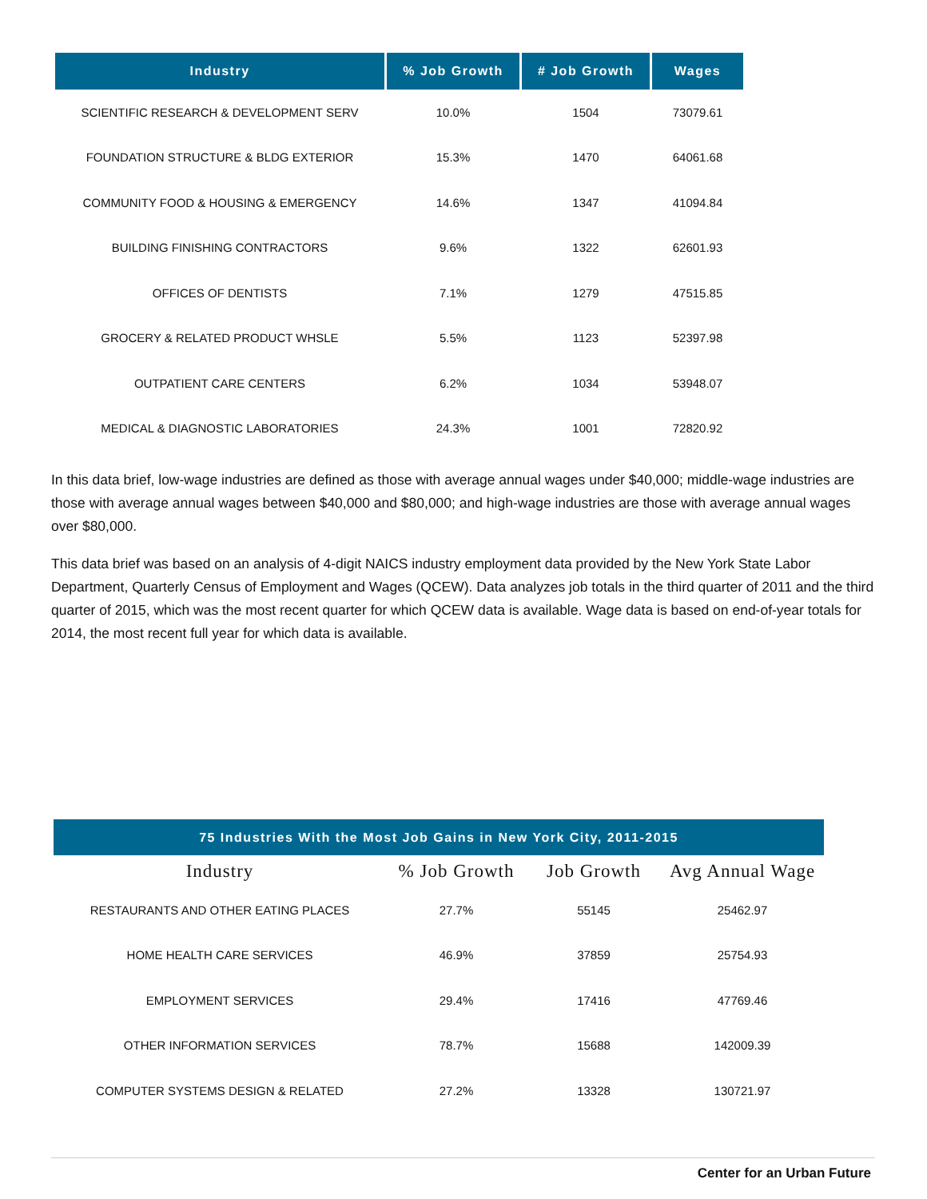| Industry | % Job Growth | # Job Growth | Wages |
| --- | --- | --- | --- |
| SCIENTIFIC RESEARCH & DEVELOPMENT SERV | 10.0% | 1504 | 73079.61 |
| FOUNDATION STRUCTURE & BLDG EXTERIOR | 15.3% | 1470 | 64061.68 |
| COMMUNITY FOOD & HOUSING & EMERGENCY | 14.6% | 1347 | 41094.84 |
| BUILDING FINISHING CONTRACTORS | 9.6% | 1322 | 62601.93 |
| OFFICES OF DENTISTS | 7.1% | 1279 | 47515.85 |
| GROCERY & RELATED PRODUCT WHSLE | 5.5% | 1123 | 52397.98 |
| OUTPATIENT CARE CENTERS | 6.2% | 1034 | 53948.07 |
| MEDICAL & DIAGNOSTIC LABORATORIES | 24.3% | 1001 | 72820.92 |
In this data brief, low-wage industries are defined as those with average annual wages under $40,000; middle-wage industries are those with average annual wages between $40,000 and $80,000; and high-wage industries are those with average annual wages over $80,000.
This data brief was based on an analysis of 4-digit NAICS industry employment data provided by the New York State Labor Department, Quarterly Census of Employment and Wages (QCEW). Data analyzes job totals in the third quarter of 2011 and the third quarter of 2015, which was the most recent quarter for which QCEW data is available. Wage data is based on end-of-year totals for 2014, the most recent full year for which data is available.
| 75 Industries With the Most Job Gains in New York City, 2011-2015 | | | |
| Industry | % Job Growth | Job Growth | Avg Annual Wage |
| RESTAURANTS AND OTHER EATING PLACES | 27.7% | 55145 | 25462.97 |
| HOME HEALTH CARE SERVICES | 46.9% | 37859 | 25754.93 |
| EMPLOYMENT SERVICES | 29.4% | 17416 | 47769.46 |
| OTHER INFORMATION SERVICES | 78.7% | 15688 | 142009.39 |
| COMPUTER SYSTEMS DESIGN & RELATED | 27.2% | 13328 | 130721.97 |
Center for an Urban Future